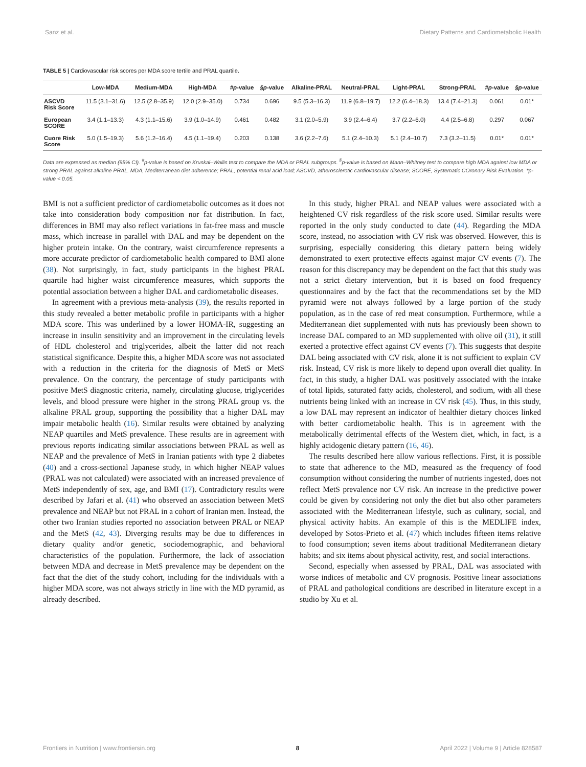Sanz et al. Dietary Patterns and Cardiometabolic Health
TABLE 5 | Cardiovascular risk scores per MDA score tertile and PRAL quartile.
| | Low-MDA | Medium-MDA | High-MDA | #p -value | §p -value | Alkaline-PRAL | Neutral-PRAL | Light-PRAL | Strong-PRAL | #p -value | §p -value |
| --- | --- | --- | --- | --- | --- | --- | --- | --- | --- | --- | --- |
| ASCVD Risk Score | 11.5 (3.1–31.6) | 12.5 (2.8–35.9) | 12.0 (2.9–35.0) | 0.734 | 0.696 | 9.5 (5.3–16.3) | 11.9 (6.8–19.7) | 12.2 (6.4–18.3) | 13.4 (7.4–21.3) | 0.061 | 0.01* |
| European SCORE | 3.4 (1.1–13.3) | 4.3 (1.1–15.6) | 3.9 (1.0–14.9) | 0.461 | 0.482 | 3.1 (2.0–5.9) | 3.9 (2.4–6.4) | 3.7 (2.2–6.0) | 4.4 (2.5–6.8) | 0.297 | 0.067 |
| Cuore Risk Score | 5.0 (1.5–19.3) | 5.6 (1.2–16.4) | 4.5 (1.1–19.4) | 0.203 | 0.138 | 3.6 (2.2–7.6) | 5.1 (2.4–10.3) | 5.1 (2.4–10.7) | 7.3 (3.2–11.5) | 0.01* | 0.01* |
Data are expressed as median (95% CI). <sup>#</sup>p-value is based on Kruskal–Wallis test to compare the MDA or PRAL subgroups. <sup>§</sup>p-value is based on Mann–Whitney test to compare high MDA against low MDA or strong PRAL against alkaline PRAL. MDA, Mediterranean diet adherence; PRAL, potential renal acid load; ASCVD, atherosclerotic cardiovascular disease; SCORE, Systematic COronary Risk Evaluation. *p-value < 0.05.
BMI is not a sufficient predictor of cardiometabolic outcomes as it does not take into consideration body composition nor fat distribution. In fact, differences in BMI may also reflect variations in fat-free mass and muscle mass, which increase in parallel with DAL and may be dependent on the higher protein intake. On the contrary, waist circumference represents a more accurate predictor of cardiometabolic health compared to BMI alone (38). Not surprisingly, in fact, study participants in the highest PRAL quartile had higher waist circumference measures, which supports the potential association between a higher DAL and cardiometabolic diseases.
In agreement with a previous meta-analysis (39), the results reported in this study revealed a better metabolic profile in participants with a higher MDA score. This was underlined by a lower HOMA-IR, suggesting an increase in insulin sensitivity and an improvement in the circulating levels of HDL cholesterol and triglycerides, albeit the latter did not reach statistical significance. Despite this, a higher MDA score was not associated with a reduction in the criteria for the diagnosis of MetS or MetS prevalence. On the contrary, the percentage of study participants with positive MetS diagnostic criteria, namely, circulating glucose, triglycerides levels, and blood pressure were higher in the strong PRAL group vs. the alkaline PRAL group, supporting the possibility that a higher DAL may impair metabolic health (16). Similar results were obtained by analyzing NEAP quartiles and MetS prevalence. These results are in agreement with previous reports indicating similar associations between PRAL as well as NEAP and the prevalence of MetS in Iranian patients with type 2 diabetes (40) and a cross-sectional Japanese study, in which higher NEAP values (PRAL was not calculated) were associated with an increased prevalence of MetS independently of sex, age, and BMI (17). Contradictory results were described by Jafari et al. (41) who observed an association between MetS prevalence and NEAP but not PRAL in a cohort of Iranian men. Instead, the other two Iranian studies reported no association between PRAL or NEAP and the MetS (42, 43). Diverging results may be due to differences in dietary quality and/or genetic, sociodemographic, and behavioral characteristics of the population. Furthermore, the lack of association between MDA and decrease in MetS prevalence may be dependent on the fact that the diet of the study cohort, including for the individuals with a higher MDA score, was not always strictly in line with the MD pyramid, as already described.
In this study, higher PRAL and NEAP values were associated with a heightened CV risk regardless of the risk score used. Similar results were reported in the only study conducted to date (44). Regarding the MDA score, instead, no association with CV risk was observed. However, this is surprising, especially considering this dietary pattern being widely demonstrated to exert protective effects against major CV events (7). The reason for this discrepancy may be dependent on the fact that this study was not a strict dietary intervention, but it is based on food frequency questionnaires and by the fact that the recommendations set by the MD pyramid were not always followed by a large portion of the study population, as in the case of red meat consumption. Furthermore, while a Mediterranean diet supplemented with nuts has previously been shown to increase DAL compared to an MD supplemented with olive oil (31), it still exerted a protective effect against CV events (7). This suggests that despite DAL being associated with CV risk, alone it is not sufficient to explain CV risk. Instead, CV risk is more likely to depend upon overall diet quality. In fact, in this study, a higher DAL was positively associated with the intake of total lipids, saturated fatty acids, cholesterol, and sodium, with all these nutrients being linked with an increase in CV risk (45). Thus, in this study, a low DAL may represent an indicator of healthier dietary choices linked with better cardiometabolic health. This is in agreement with the metabolically detrimental effects of the Western diet, which, in fact, is a highly acidogenic dietary pattern (16, 46).
The results described here allow various reflections. First, it is possible to state that adherence to the MD, measured as the frequency of food consumption without considering the number of nutrients ingested, does not reflect MetS prevalence nor CV risk. An increase in the predictive power could be given by considering not only the diet but also other parameters associated with the Mediterranean lifestyle, such as culinary, social, and physical activity habits. An example of this is the MEDLIFE index, developed by Sotos-Prieto et al. (47) which includes fifteen items relative to food consumption; seven items about traditional Mediterranean dietary habits; and six items about physical activity, rest, and social interactions.
Second, especially when assessed by PRAL, DAL was associated with worse indices of metabolic and CV prognosis. Positive linear associations of PRAL and pathological conditions are described in literature except in a studio by Xu et al.
Frontiers in Nutrition | www.frontiersin.org 8 April 2022 | Volume 9 | Article 828587